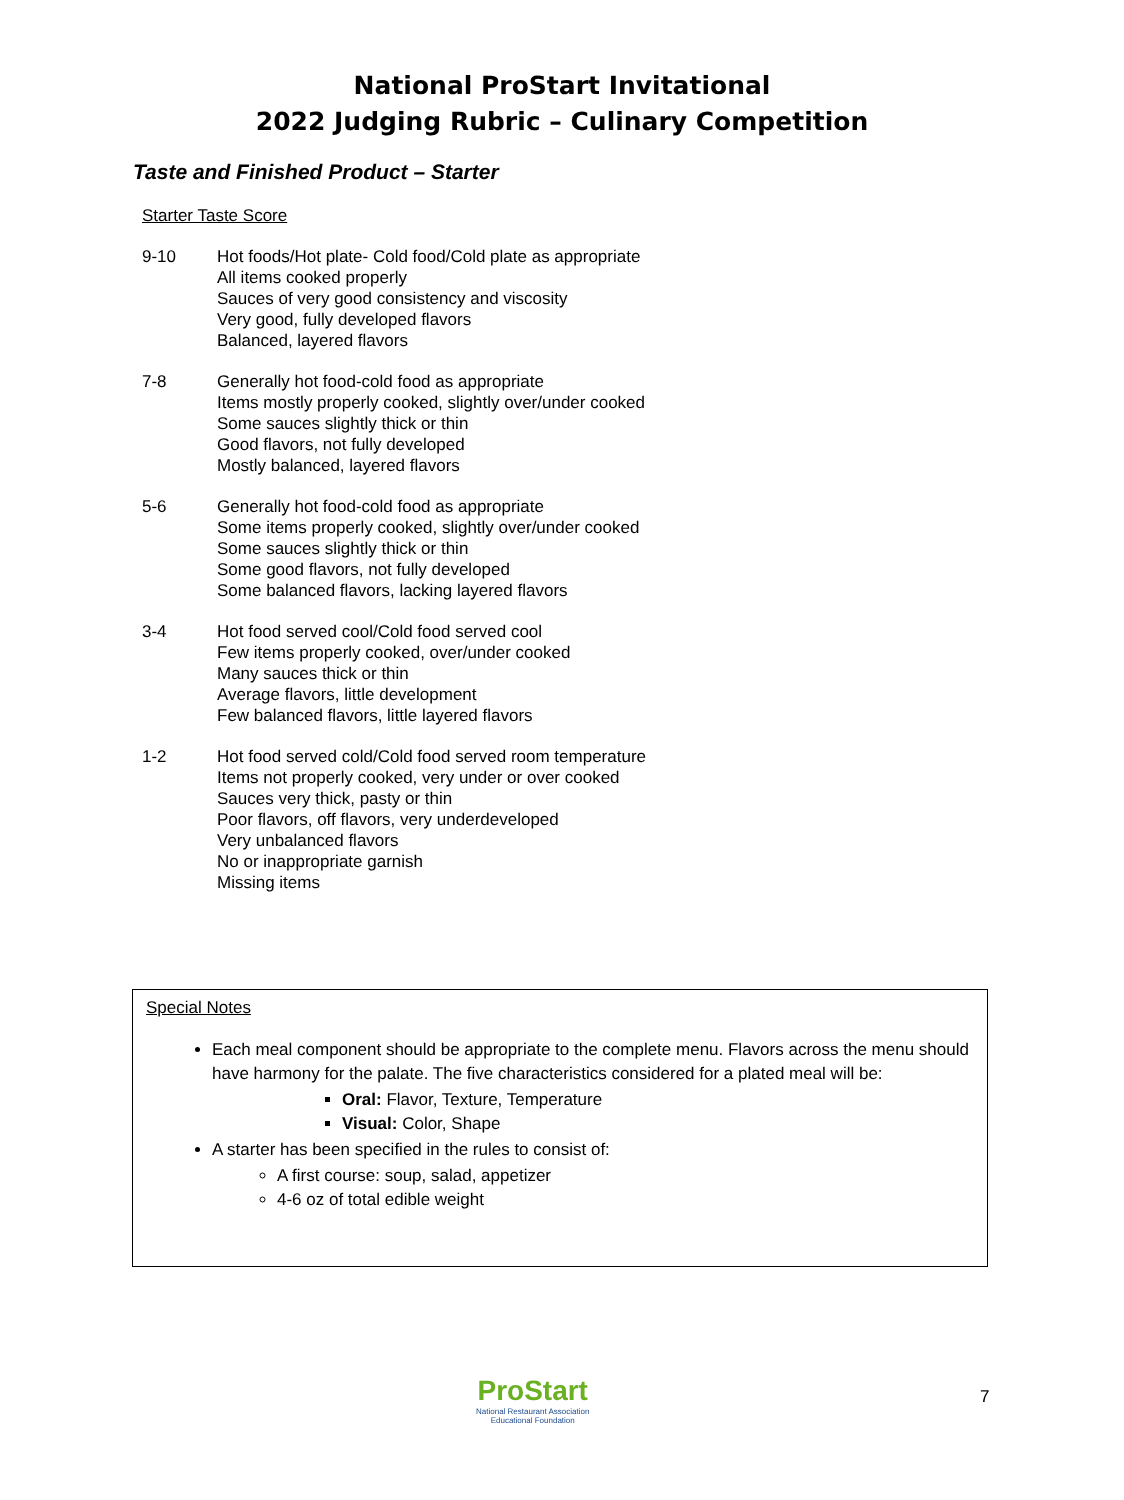National ProStart Invitational
2022 Judging Rubric – Culinary Competition
Taste and Finished Product – Starter
Starter Taste Score
9-10 Hot foods/Hot plate- Cold food/Cold plate as appropriate
All items cooked properly
Sauces of very good consistency and viscosity
Very good, fully developed flavors
Balanced, layered flavors
7-8 Generally hot food-cold food as appropriate
Items mostly properly cooked, slightly over/under cooked
Some sauces slightly thick or thin
Good flavors, not fully developed
Mostly balanced, layered flavors
5-6 Generally hot food-cold food as appropriate
Some items properly cooked, slightly over/under cooked
Some sauces slightly thick or thin
Some good flavors, not fully developed
Some balanced flavors, lacking layered flavors
3-4 Hot food served cool/Cold food served cool
Few items properly cooked, over/under cooked
Many sauces thick or thin
Average flavors, little development
Few balanced flavors, little layered flavors
1-2 Hot food served cold/Cold food served room temperature
Items not properly cooked, very under or over cooked
Sauces very thick, pasty or thin
Poor flavors, off flavors, very underdeveloped
Very unbalanced flavors
No or inappropriate garnish
Missing items
Special Notes
Each meal component should be appropriate to the complete menu. Flavors across the menu should have harmony for the palate. The five characteristics considered for a plated meal will be:
Oral: Flavor, Texture, Temperature
Visual: Color, Shape
A starter has been specified in the rules to consist of:
A first course: soup, salad, appetizer
4-6 oz of total edible weight
ProStart
National Restaurant Association
Educational Foundation
7